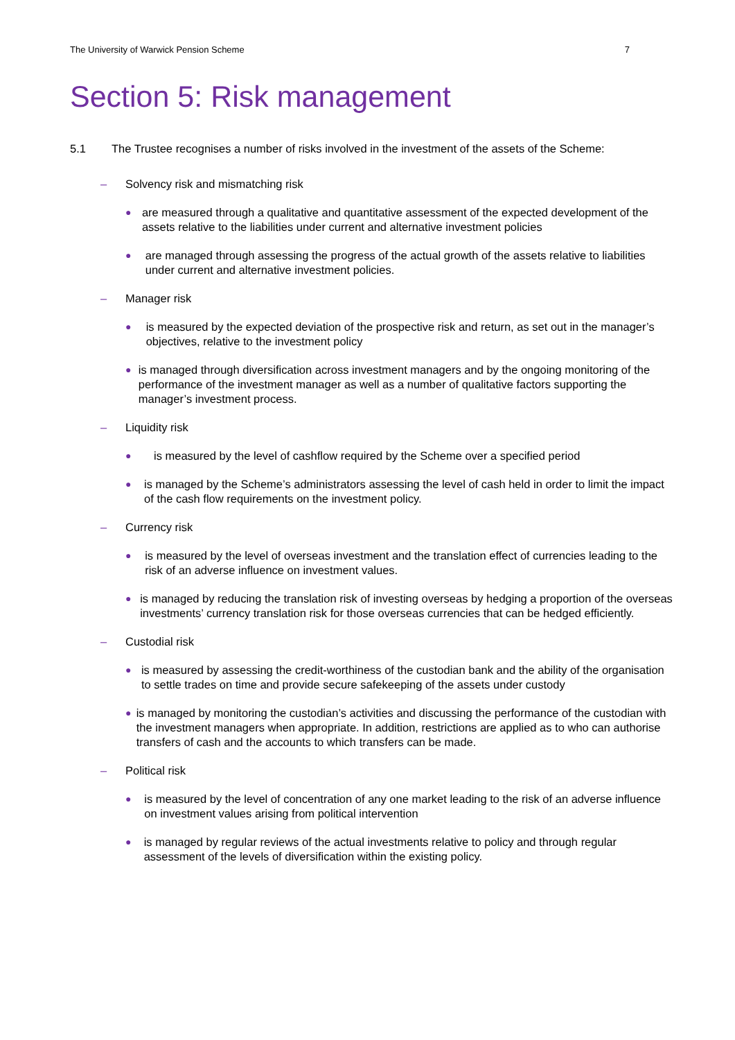The University of Warwick Pension Scheme 7
Section 5: Risk management
5.1 The Trustee recognises a number of risks involved in the investment of the assets of the Scheme:
– Solvency risk and mismatching risk
● are measured through a qualitative and quantitative assessment of the expected development of the assets relative to the liabilities under current and alternative investment policies
● are managed through assessing the progress of the actual growth of the assets relative to liabilities under current and alternative investment policies.
– Manager risk
● is measured by the expected deviation of the prospective risk and return, as set out in the manager’s objectives, relative to the investment policy
● is managed through diversification across investment managers and by the ongoing monitoring of the performance of the investment manager as well as a number of qualitative factors supporting the manager’s investment process.
– Liquidity risk
● is measured by the level of cashflow required by the Scheme over a specified period
● is managed by the Scheme’s administrators assessing the level of cash held in order to limit the impact of the cash flow requirements on the investment policy.
– Currency risk
● is measured by the level of overseas investment and the translation effect of currencies leading to the risk of an adverse influence on investment values.
● is managed by reducing the translation risk of investing overseas by hedging a proportion of the overseas investments’ currency translation risk for those overseas currencies that can be hedged efficiently.
– Custodial risk
● is measured by assessing the credit-worthiness of the custodian bank and the ability of the organisation to settle trades on time and provide secure safekeeping of the assets under custody
● is managed by monitoring the custodian’s activities and discussing the performance of the custodian with the investment managers when appropriate. In addition, restrictions are applied as to who can authorise transfers of cash and the accounts to which transfers can be made.
– Political risk
● is measured by the level of concentration of any one market leading to the risk of an adverse influence on investment values arising from political intervention
● is managed by regular reviews of the actual investments relative to policy and through regular assessment of the levels of diversification within the existing policy.